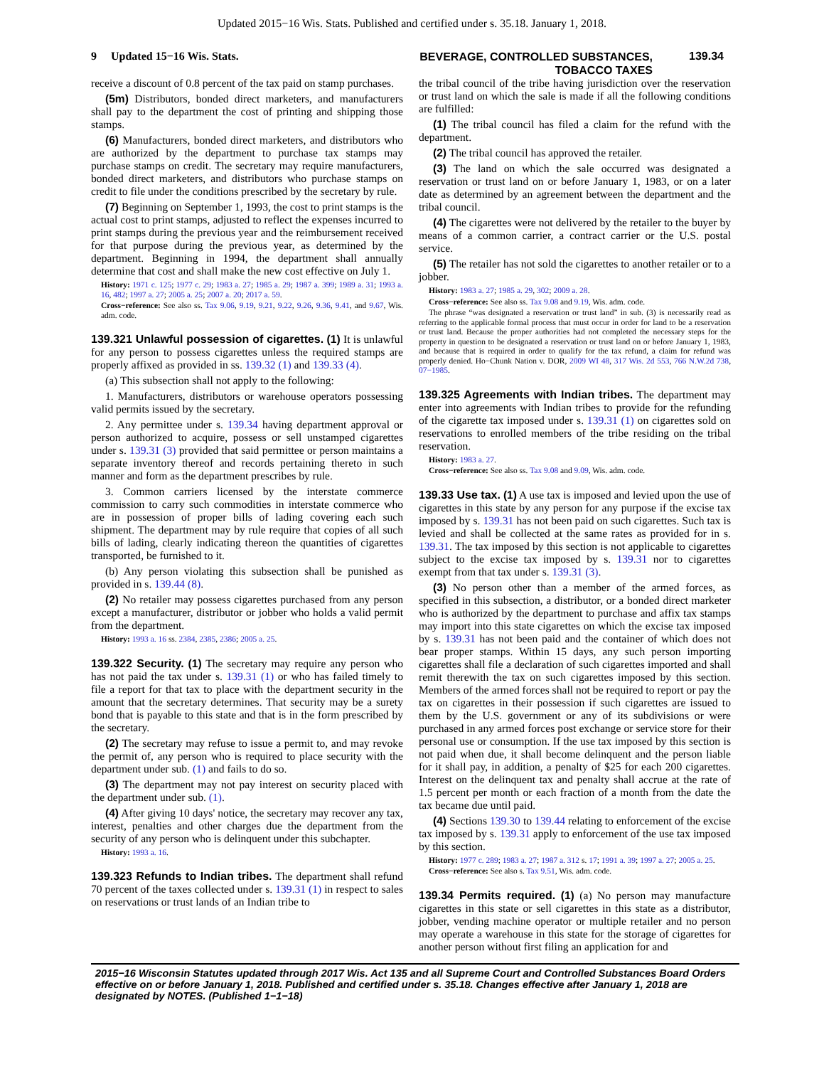Updated 2015−16 Wis. Stats. Published and certified under s. 35.18. January 1, 2018.
9 Updated 15−16 Wis. Stats.
BEVERAGE, CONTROLLED SUBSTANCES,
TOBACCO TAXES
139.34
receive a discount of 0.8 percent of the tax paid on stamp purchases.
(5m) Distributors, bonded direct marketers, and manufacturers shall pay to the department the cost of printing and shipping those stamps.
(6) Manufacturers, bonded direct marketers, and distributors who are authorized by the department to purchase tax stamps may purchase stamps on credit. The secretary may require manufacturers, bonded direct marketers, and distributors who purchase stamps on credit to file under the conditions prescribed by the secretary by rule.
(7) Beginning on September 1, 1993, the cost to print stamps is the actual cost to print stamps, adjusted to reflect the expenses incurred to print stamps during the previous year and the reimbursement received for that purpose during the previous year, as determined by the department. Beginning in 1994, the department shall annually determine that cost and shall make the new cost effective on July 1.
History: 1971 c. 125; 1977 c. 29; 1983 a. 27; 1985 a. 29; 1987 a. 399; 1989 a. 31; 1993 a. 16, 482; 1997 a. 27; 2005 a. 25; 2007 a. 20; 2017 a. 59.
Cross−reference: See also ss. Tax 9.06, 9.19, 9.21, 9.22, 9.26, 9.36, 9.41, and 9.67, Wis. adm. code.
139.321 Unlawful possession of cigarettes.
(1) It is unlawful for any person to possess cigarettes unless the required stamps are properly affixed as provided in ss. 139.32 (1) and 139.33 (4).
(a) This subsection shall not apply to the following:
1. Manufacturers, distributors or warehouse operators possessing valid permits issued by the secretary.
2. Any permittee under s. 139.34 having department approval or person authorized to acquire, possess or sell unstamped cigarettes under s. 139.31 (3) provided that said permittee or person maintains a separate inventory thereof and records pertaining thereto in such manner and form as the department prescribes by rule.
3. Common carriers licensed by the interstate commerce commission to carry such commodities in interstate commerce who are in possession of proper bills of lading covering each such shipment. The department may by rule require that copies of all such bills of lading, clearly indicating thereon the quantities of cigarettes transported, be furnished to it.
(b) Any person violating this subsection shall be punished as provided in s. 139.44 (8).
(2) No retailer may possess cigarettes purchased from any person except a manufacturer, distributor or jobber who holds a valid permit from the department.
History: 1993 a. 16 ss. 2384, 2385, 2386; 2005 a. 25.
139.322 Security.
(1) The secretary may require any person who has not paid the tax under s. 139.31 (1) or who has failed timely to file a report for that tax to place with the department security in the amount that the secretary determines. That security may be a surety bond that is payable to this state and that is in the form prescribed by the secretary.
(2) The secretary may refuse to issue a permit to, and may revoke the permit of, any person who is required to place security with the department under sub. (1) and fails to do so.
(3) The department may not pay interest on security placed with the department under sub. (1).
(4) After giving 10 days' notice, the secretary may recover any tax, interest, penalties and other charges due the department from the security of any person who is delinquent under this subchapter.
History: 1993 a. 16.
139.323 Refunds to Indian tribes.
The department shall refund 70 percent of the taxes collected under s. 139.31 (1) in respect to sales on reservations or trust lands of an Indian tribe to
the tribal council of the tribe having jurisdiction over the reservation or trust land on which the sale is made if all the following conditions are fulfilled:
(1) The tribal council has filed a claim for the refund with the department.
(2) The tribal council has approved the retailer.
(3) The land on which the sale occurred was designated a reservation or trust land on or before January 1, 1983, or on a later date as determined by an agreement between the department and the tribal council.
(4) The cigarettes were not delivered by the retailer to the buyer by means of a common carrier, a contract carrier or the U.S. postal service.
(5) The retailer has not sold the cigarettes to another retailer or to a jobber.
History: 1983 a. 27; 1985 a. 29, 302; 2009 a. 28.
Cross−reference: See also ss. Tax 9.08 and 9.19, Wis. adm. code.
The phrase “was designated a reservation or trust land” in sub. (3) is necessarily read as referring to the applicable formal process that must occur in order for land to be a reservation or trust land. Because the proper authorities had not completed the necessary steps for the property in question to be designated a reservation or trust land on or before January 1, 1983, and because that is required in order to qualify for the tax refund, a claim for refund was properly denied. Ho−Chunk Nation v. DOR, 2009 WI 48, 317 Wis. 2d 553, 766 N.W.2d 738, 07−1985.
139.325 Agreements with Indian tribes.
The department may enter into agreements with Indian tribes to provide for the refunding of the cigarette tax imposed under s. 139.31 (1) on cigarettes sold on reservations to enrolled members of the tribe residing on the tribal reservation.
History: 1983 a. 27.
Cross−reference: See also ss. Tax 9.08 and 9.09, Wis. adm. code.
139.33 Use tax.
(1) A use tax is imposed and levied upon the use of cigarettes in this state by any person for any purpose if the excise tax imposed by s. 139.31 has not been paid on such cigarettes. Such tax is levied and shall be collected at the same rates as provided for in s. 139.31. The tax imposed by this section is not applicable to cigarettes subject to the excise tax imposed by s. 139.31 nor to cigarettes exempt from that tax under s. 139.31 (3).
(3) No person other than a member of the armed forces, as specified in this subsection, a distributor, or a bonded direct marketer who is authorized by the department to purchase and affix tax stamps may import into this state cigarettes on which the excise tax imposed by s. 139.31 has not been paid and the container of which does not bear proper stamps. Within 15 days, any such person importing cigarettes shall file a declaration of such cigarettes imported and shall remit therewith the tax on such cigarettes imposed by this section. Members of the armed forces shall not be required to report or pay the tax on cigarettes in their possession if such cigarettes are issued to them by the U.S. government or any of its subdivisions or were purchased in any armed forces post exchange or service store for their personal use or consumption. If the use tax imposed by this section is not paid when due, it shall become delinquent and the person liable for it shall pay, in addition, a penalty of $25 for each 200 cigarettes. Interest on the delinquent tax and penalty shall accrue at the rate of 1.5 percent per month or each fraction of a month from the date the tax became due until paid.
(4) Sections 139.30 to 139.44 relating to enforcement of the excise tax imposed by s. 139.31 apply to enforcement of the use tax imposed by this section.
History: 1977 c. 289; 1983 a. 27; 1987 a. 312 s. 17; 1991 a. 39; 1997 a. 27; 2005 a. 25.
Cross−reference: See also s. Tax 9.51, Wis. adm. code.
139.34 Permits required.
(1) (a) No person may manufacture cigarettes in this state or sell cigarettes in this state as a distributor, jobber, vending machine operator or multiple retailer and no person may operate a warehouse in this state for the storage of cigarettes for another person without first filing an application for and
2015−16 Wisconsin Statutes updated through 2017 Wis. Act 135 and all Supreme Court and Controlled Substances Board Orders effective on or before January 1, 2018. Published and certified under s. 35.18. Changes effective after January 1, 2018 are designated by NOTES. (Published 1−1−18)